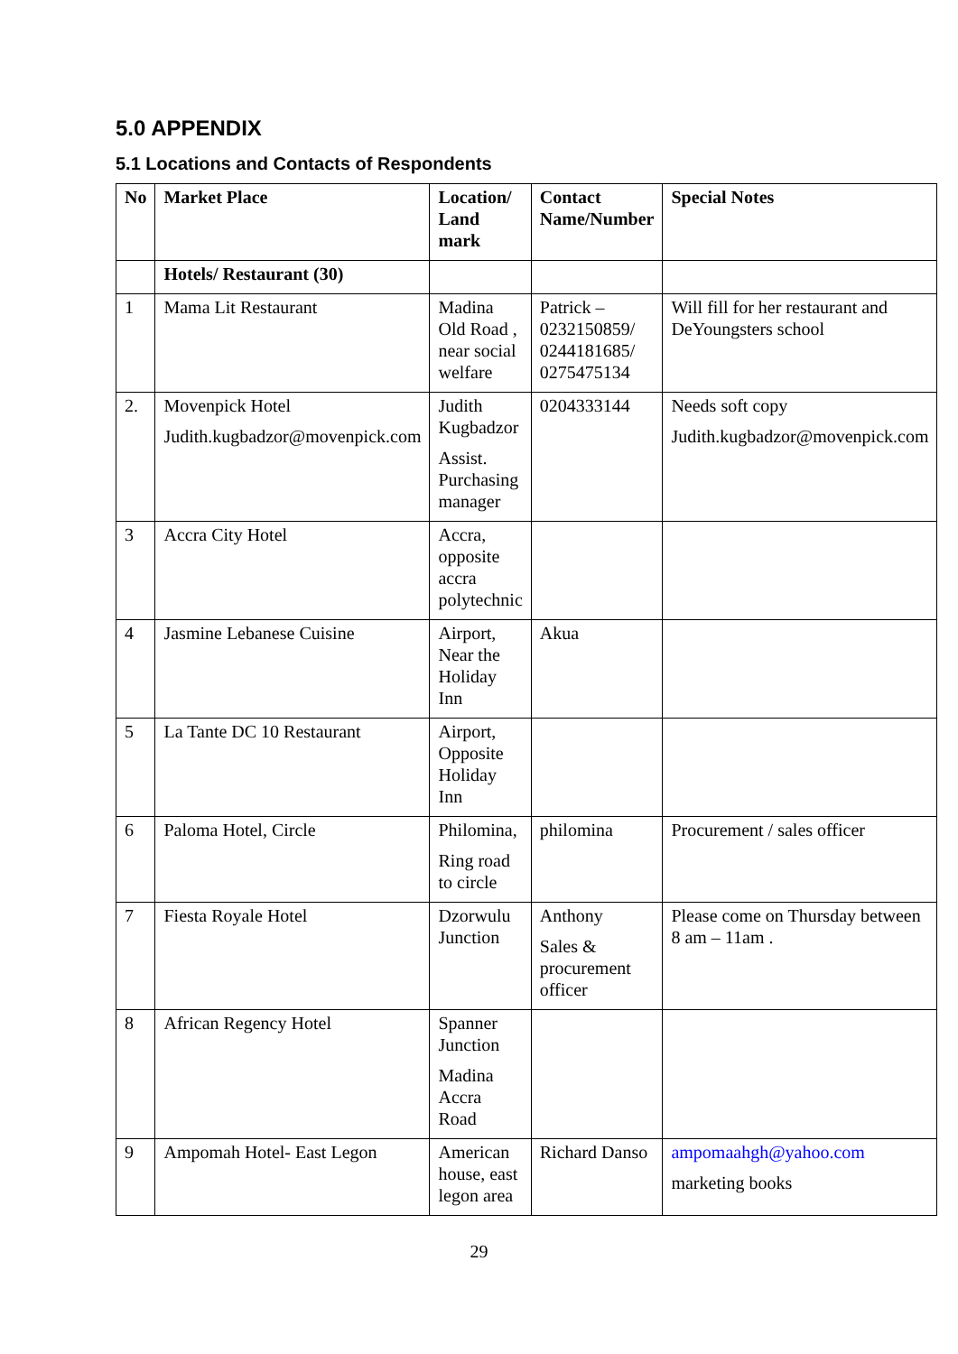5.0 APPENDIX
5.1 Locations and Contacts of Respondents
| No | Market Place | Location/ Land mark | Contact Name/Number | Special Notes |
| --- | --- | --- | --- | --- |
| | Hotels/ Restaurant (30) | | | |
| 1 | Mama Lit Restaurant | Madina Old Road , near social welfare | Patrick – 0232150859/ 0244181685/ 0275475134 | Will fill for her restaurant and DeYoungsters school |
| 2. | Movenpick Hotel Judith.kugbadzor@movenpick.com | Judith Kugbadzor Assist. Purchasing manager | 0204333144 | Needs soft copy Judith.kugbadzor@movenpick.com |
| 3 | Accra City Hotel | Accra, opposite accra polytechnic | | |
| 4 | Jasmine Lebanese Cuisine | Airport, Near the Holiday Inn | Akua | |
| 5 | La Tante DC 10 Restaurant | Airport, Opposite Holiday Inn | | |
| 6 | Paloma Hotel, Circle | Philomina, Ring road to circle | philomina | Procurement / sales officer |
| 7 | Fiesta Royale Hotel | Dzorwulu Junction | Anthony Sales & procurement officer | Please come on Thursday between 8 am – 11am . |
| 8 | African Regency Hotel | Spanner Junction Madina Accra Road | | |
| 9 | Ampomah Hotel- East Legon | American house, east legon area | Richard Danso | ampomaahgh@yahoo.com marketing books |
29